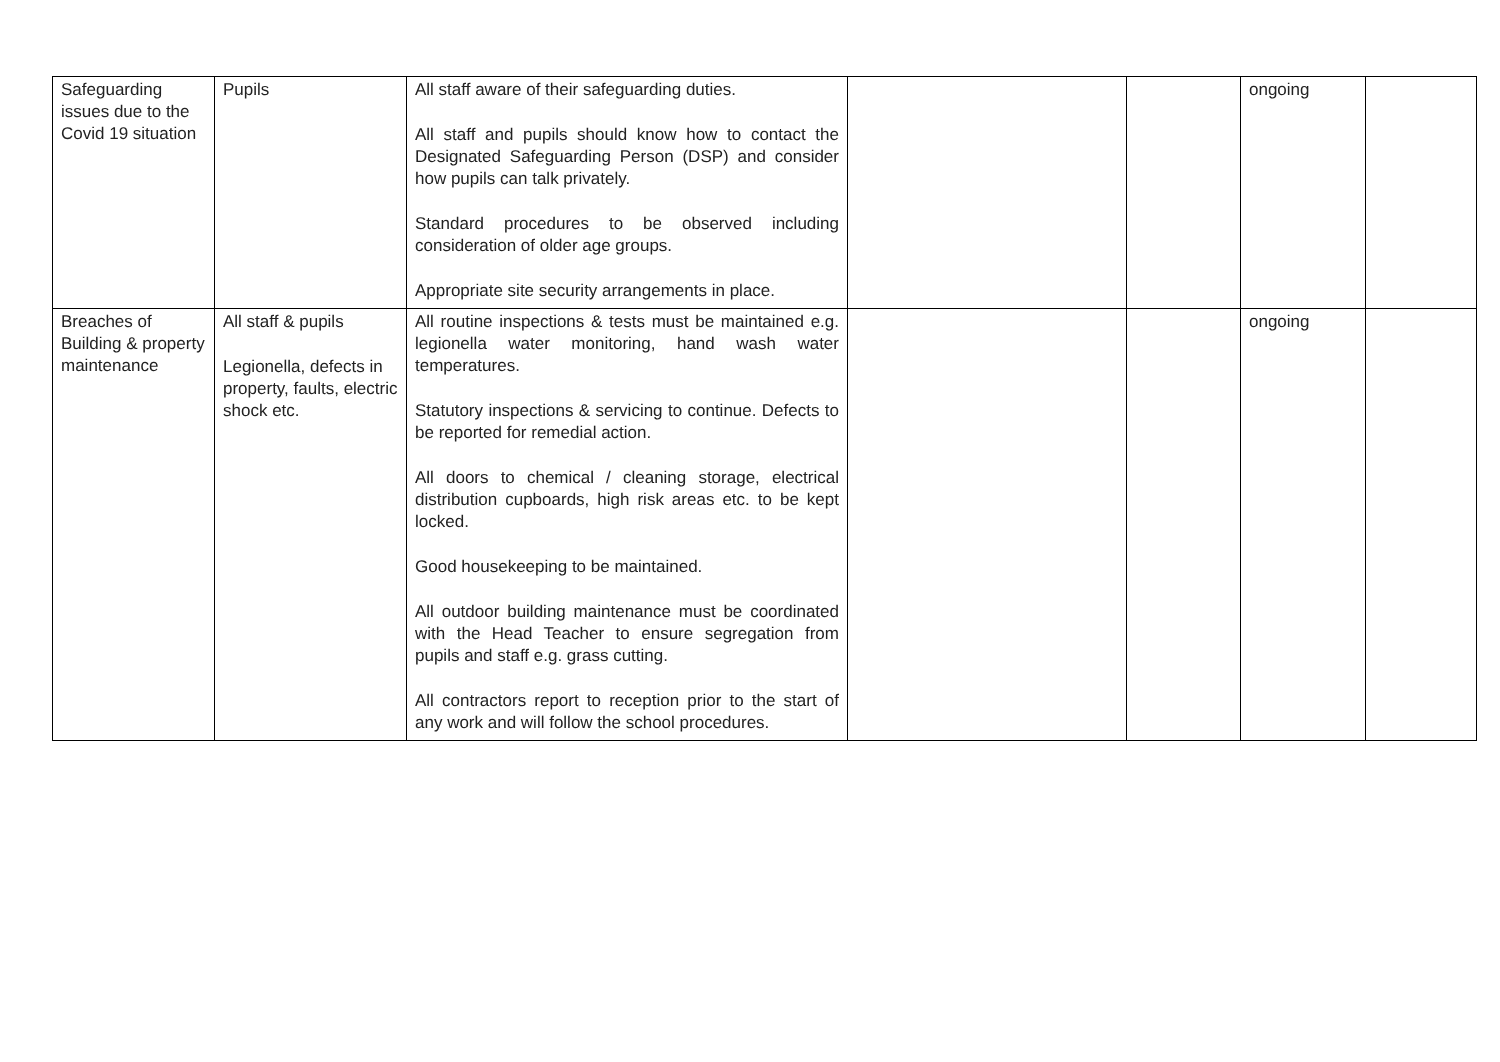| Safeguarding issues due to the Covid 19 situation | Pupils | All staff aware of their safeguarding duties. All staff and pupils should know how to contact the Designated Safeguarding Person (DSP) and consider how pupils can talk privately. Standard procedures to be observed including consideration of older age groups. Appropriate site security arrangements in place. | | | ongoing | |
| Breaches of Building & property maintenance | All staff & pupils Legionella, defects in property, faults, electric shock etc. | All routine inspections & tests must be maintained e.g. legionella water monitoring, hand wash water temperatures. Statutory inspections & servicing to continue. Defects to be reported for remedial action. All doors to chemical / cleaning storage, electrical distribution cupboards, high risk areas etc. to be kept locked. Good housekeeping to be maintained. All outdoor building maintenance must be coordinated with the Head Teacher to ensure segregation from pupils and staff e.g. grass cutting. All contractors report to reception prior to the start of any work and will follow the school procedures. | | | ongoing | |